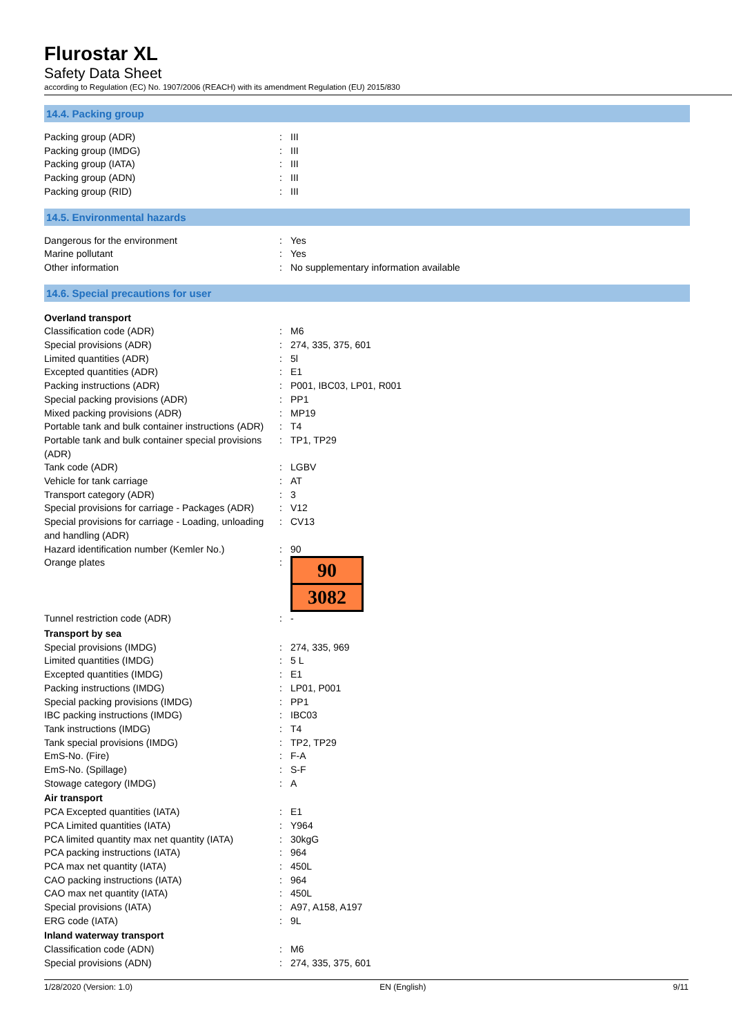Flurostar XL
Safety Data Sheet
according to Regulation (EC) No. 1907/2006 (REACH) with its amendment Regulation (EU) 2015/830
14.4. Packing group
| Packing group (ADR) | : | III |
| Packing group (IMDG) | : | III |
| Packing group (IATA) | : | III |
| Packing group (ADN) | : | III |
| Packing group (RID) | : | III |
14.5. Environmental hazards
| Dangerous for the environment | : | Yes |
| Marine pollutant | : | Yes |
| Other information | : | No supplementary information available |
14.6. Special precautions for user
| Overland transport | | |
| Classification code (ADR) | : | M6 |
| Special provisions (ADR) | : | 274, 335, 375, 601 |
| Limited quantities (ADR) | : | 5l |
| Excepted quantities (ADR) | : | E1 |
| Packing instructions (ADR) | : | P001, IBC03, LP01, R001 |
| Special packing provisions (ADR) | : | PP1 |
| Mixed packing provisions (ADR) | : | MP19 |
| Portable tank and bulk container instructions (ADR) | : | T4 |
| Portable tank and bulk container special provisions (ADR) | : | TP1, TP29 |
| Tank code (ADR) | : | LGBV |
| Vehicle for tank carriage | : | AT |
| Transport category (ADR) | : | 3 |
| Special provisions for carriage - Packages (ADR) | : | V12 |
| Special provisions for carriage - Loading, unloading and handling (ADR) | : | CV13 |
| Hazard identification number (Kemler No.) | : | 90 |
| Orange plates | : | 90 3082 |
| Tunnel restriction code (ADR) | : | - |
| Transport by sea | | |
| Special provisions (IMDG) | : | 274, 335, 969 |
| Limited quantities (IMDG) | : | 5 L |
| Excepted quantities (IMDG) | : | E1 |
| Packing instructions (IMDG) | : | LP01, P001 |
| Special packing provisions (IMDG) | : | PP1 |
| IBC packing instructions (IMDG) | : | IBC03 |
| Tank instructions (IMDG) | : | T4 |
| Tank special provisions (IMDG) | : | TP2, TP29 |
| EmS-No. (Fire) | : | F-A |
| EmS-No. (Spillage) | : | S-F |
| Stowage category (IMDG) | : | A |
| Air transport | | |
| PCA Excepted quantities (IATA) | : | E1 |
| PCA Limited quantities (IATA) | : | Y964 |
| PCA limited quantity max net quantity (IATA) | : | 30kgG |
| PCA packing instructions (IATA) | : | 964 |
| PCA max net quantity (IATA) | : | 450L |
| CAO packing instructions (IATA) | : | 964 |
| CAO max net quantity (IATA) | : | 450L |
| Special provisions (IATA) | : | A97, A158, A197 |
| ERG code (IATA) | : | 9L |
| Inland waterway transport | | |
| Classification code (ADN) | : | M6 |
| Special provisions (ADN) | : | 274, 335, 375, 601 |
1/28/2020 (Version: 1.0) EN (English) 9/11